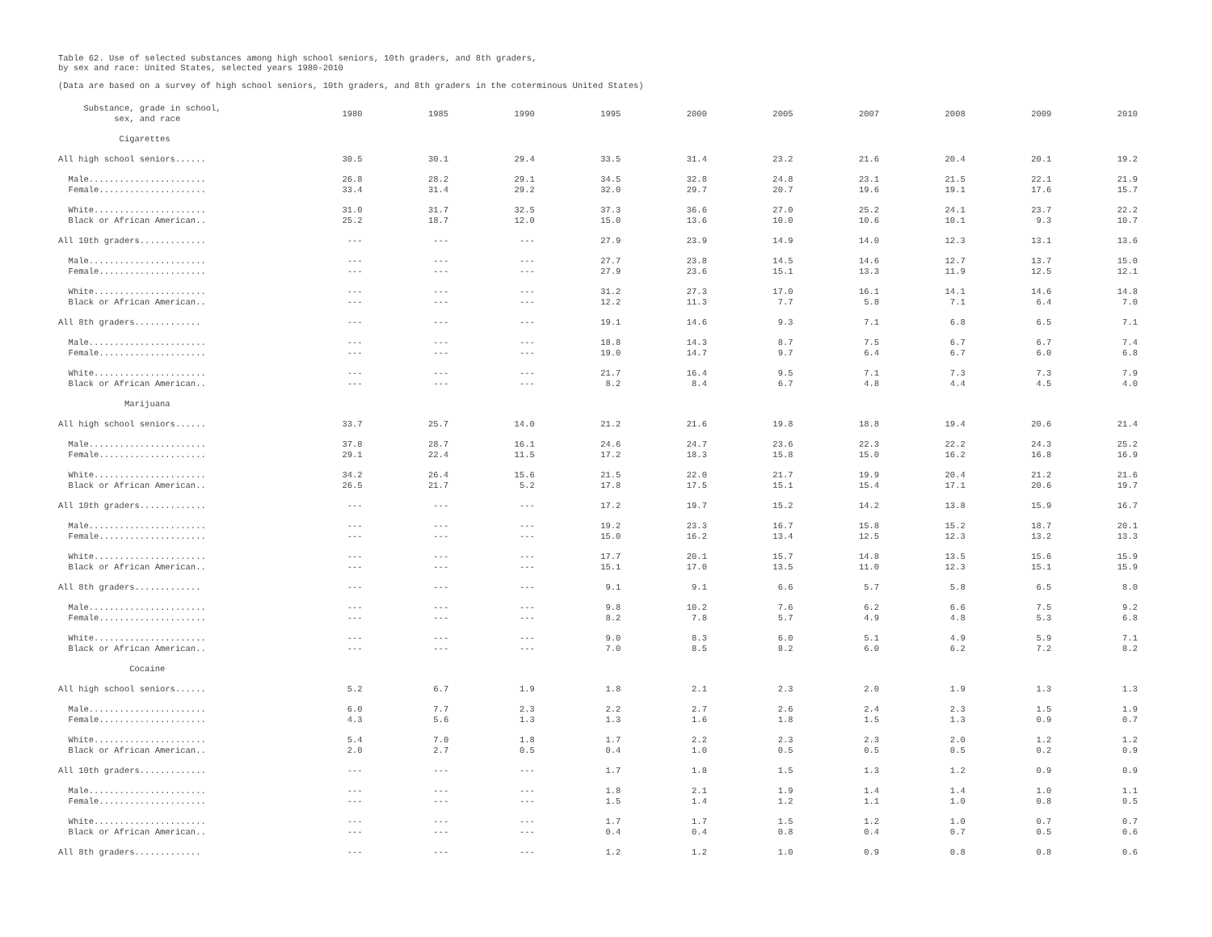Table 62. Use of selected substances among high school seniors, 10th graders, and 8th graders,
by sex and race: United States, selected years 1980-2010
(Data are based on a survey of high school seniors, 10th graders, and 8th graders in the coterminous United States)
| Substance, grade in school, sex, and race | 1980 | 1985 | 1990 | 1995 | 2000 | 2005 | 2007 | 2008 | 2009 | 2010 |
| --- | --- | --- | --- | --- | --- | --- | --- | --- | --- | --- |
| Cigarettes | | | | | | | | | | |
| All high school seniors...... | 30.5 | 30.1 | 29.4 | 33.5 | 31.4 | 23.2 | 21.6 | 20.4 | 20.1 | 19.2 |
| Male....................... | 26.8 | 28.2 | 29.1 | 34.5 | 32.8 | 24.8 | 23.1 | 21.5 | 22.1 | 21.9 |
| Female..................... | 33.4 | 31.4 | 29.2 | 32.0 | 29.7 | 20.7 | 19.6 | 19.1 | 17.6 | 15.7 |
| White...................... | 31.0 | 31.7 | 32.5 | 37.3 | 36.6 | 27.0 | 25.2 | 24.1 | 23.7 | 22.2 |
| Black or African American.. | 25.2 | 18.7 | 12.0 | 15.0 | 13.6 | 10.0 | 10.6 | 10.1 | 9.3 | 10.7 |
| All 10th graders............. | --- | --- | --- | 27.9 | 23.9 | 14.9 | 14.0 | 12.3 | 13.1 | 13.6 |
| Male....................... | --- | --- | --- | 27.7 | 23.8 | 14.5 | 14.6 | 12.7 | 13.7 | 15.0 |
| Female..................... | --- | --- | --- | 27.9 | 23.6 | 15.1 | 13.3 | 11.9 | 12.5 | 12.1 |
| White...................... | --- | --- | --- | 31.2 | 27.3 | 17.0 | 16.1 | 14.1 | 14.6 | 14.8 |
| Black or African American.. | --- | --- | --- | 12.2 | 11.3 | 7.7 | 5.8 | 7.1 | 6.4 | 7.0 |
| All 8th graders............. | --- | --- | --- | 19.1 | 14.6 | 9.3 | 7.1 | 6.8 | 6.5 | 7.1 |
| Male....................... | --- | --- | --- | 18.8 | 14.3 | 8.7 | 7.5 | 6.7 | 6.7 | 7.4 |
| Female..................... | --- | --- | --- | 19.0 | 14.7 | 9.7 | 6.4 | 6.7 | 6.0 | 6.8 |
| White...................... | --- | --- | --- | 21.7 | 16.4 | 9.5 | 7.1 | 7.3 | 7.3 | 7.9 |
| Black or African American.. | --- | --- | --- | 8.2 | 8.4 | 6.7 | 4.8 | 4.4 | 4.5 | 4.0 |
| Marijuana | | | | | | | | | | |
| All high school seniors...... | 33.7 | 25.7 | 14.0 | 21.2 | 21.6 | 19.8 | 18.8 | 19.4 | 20.6 | 21.4 |
| Male....................... | 37.8 | 28.7 | 16.1 | 24.6 | 24.7 | 23.6 | 22.3 | 22.2 | 24.3 | 25.2 |
| Female..................... | 29.1 | 22.4 | 11.5 | 17.2 | 18.3 | 15.8 | 15.0 | 16.2 | 16.8 | 16.9 |
| White...................... | 34.2 | 26.4 | 15.6 | 21.5 | 22.0 | 21.7 | 19.9 | 20.4 | 21.2 | 21.6 |
| Black or African American.. | 26.5 | 21.7 | 5.2 | 17.8 | 17.5 | 15.1 | 15.4 | 17.1 | 20.6 | 19.7 |
| All 10th graders............. | --- | --- | --- | 17.2 | 19.7 | 15.2 | 14.2 | 13.8 | 15.9 | 16.7 |
| Male....................... | --- | --- | --- | 19.2 | 23.3 | 16.7 | 15.8 | 15.2 | 18.7 | 20.1 |
| Female..................... | --- | --- | --- | 15.0 | 16.2 | 13.4 | 12.5 | 12.3 | 13.2 | 13.3 |
| White...................... | --- | --- | --- | 17.7 | 20.1 | 15.7 | 14.8 | 13.5 | 15.6 | 15.9 |
| Black or African American.. | --- | --- | --- | 15.1 | 17.0 | 13.5 | 11.0 | 12.3 | 15.1 | 15.9 |
| All 8th graders............. | --- | --- | --- | 9.1 | 9.1 | 6.6 | 5.7 | 5.8 | 6.5 | 8.0 |
| Male....................... | --- | --- | --- | 9.8 | 10.2 | 7.6 | 6.2 | 6.6 | 7.5 | 9.2 |
| Female..................... | --- | --- | --- | 8.2 | 7.8 | 5.7 | 4.9 | 4.8 | 5.3 | 6.8 |
| White...................... | --- | --- | --- | 9.0 | 8.3 | 6.0 | 5.1 | 4.9 | 5.9 | 7.1 |
| Black or African American.. | --- | --- | --- | 7.0 | 8.5 | 8.2 | 6.0 | 6.2 | 7.2 | 8.2 |
| Cocaine | | | | | | | | | | |
| All high school seniors...... | 5.2 | 6.7 | 1.9 | 1.8 | 2.1 | 2.3 | 2.0 | 1.9 | 1.3 | 1.3 |
| Male....................... | 6.0 | 7.7 | 2.3 | 2.2 | 2.7 | 2.6 | 2.4 | 2.3 | 1.5 | 1.9 |
| Female..................... | 4.3 | 5.6 | 1.3 | 1.3 | 1.6 | 1.8 | 1.5 | 1.3 | 0.9 | 0.7 |
| White...................... | 5.4 | 7.0 | 1.8 | 1.7 | 2.2 | 2.3 | 2.3 | 2.0 | 1.2 | 1.2 |
| Black or African American.. | 2.0 | 2.7 | 0.5 | 0.4 | 1.0 | 0.5 | 0.5 | 0.5 | 0.2 | 0.9 |
| All 10th graders............. | --- | --- | --- | 1.7 | 1.8 | 1.5 | 1.3 | 1.2 | 0.9 | 0.9 |
| Male....................... | --- | --- | --- | 1.8 | 2.1 | 1.9 | 1.4 | 1.4 | 1.0 | 1.1 |
| Female..................... | --- | --- | --- | 1.5 | 1.4 | 1.2 | 1.1 | 1.0 | 0.8 | 0.5 |
| White...................... | --- | --- | --- | 1.7 | 1.7 | 1.5 | 1.2 | 1.0 | 0.7 | 0.7 |
| Black or African American.. | --- | --- | --- | 0.4 | 0.4 | 0.8 | 0.4 | 0.7 | 0.5 | 0.6 |
| All 8th graders............. | --- | --- | --- | 1.2 | 1.2 | 1.0 | 0.9 | 0.8 | 0.8 | 0.6 |